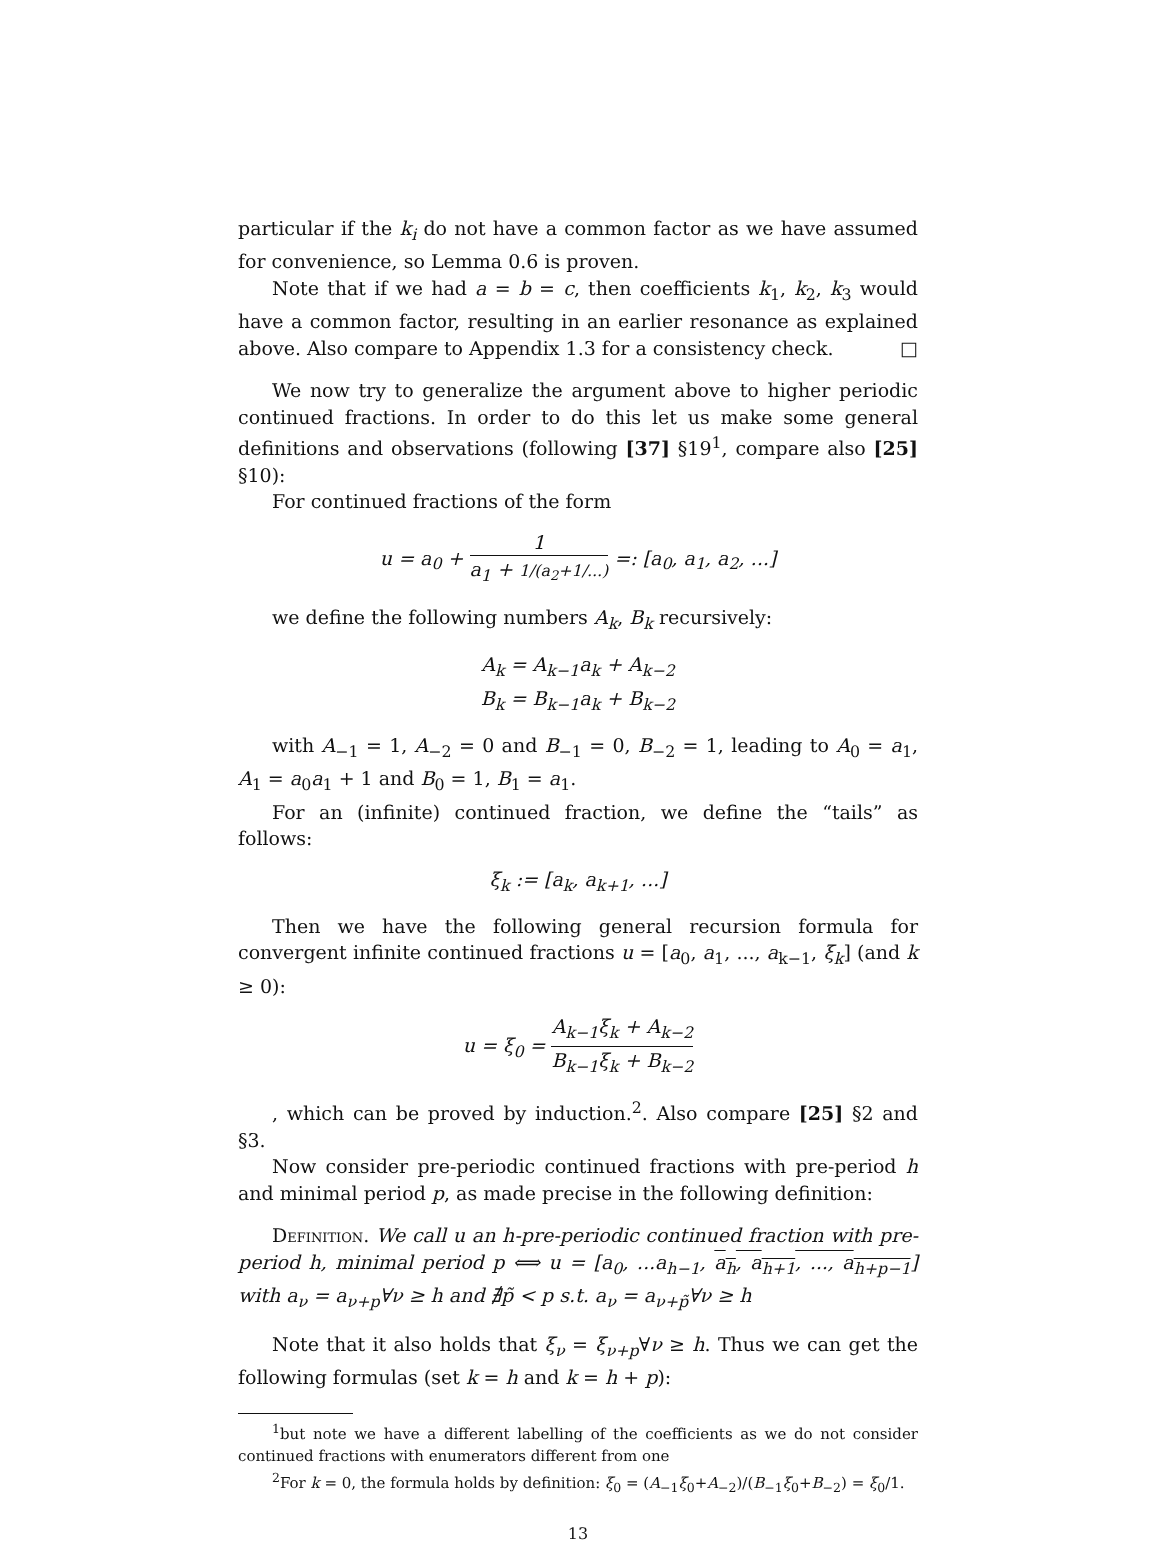particular if the k<sub>i</sub> do not have a common factor as we have assumed for convenience, so Lemma 0.6 is proven.
Note that if we had a = b = c, then coefficients k<sub>1</sub>, k<sub>2</sub>, k<sub>3</sub> would have a common factor, resulting in an earlier resonance as explained above. Also compare to Appendix 1.3 for a consistency check. □
We now try to generalize the argument above to higher periodic continued fractions. In order to do this let us make some general definitions and observations (following [37] §19<sup>1</sup>, compare also [25] §10):
For continued fractions of the form
u = a<sub>0</sub> + 1 a<sub>1</sub> + 1/(a<sub>2</sub>+1/...) =: [a<sub>0</sub>, a<sub>1</sub>, a<sub>2</sub>, ...]
we define the following numbers A<sub>k</sub>, B<sub>k</sub> recursively:
A<sub>k</sub> = A<sub>k−1</sub>a<sub>k</sub> + A<sub>k−2</sub>
B<sub>k</sub> = B<sub>k−1</sub>a<sub>k</sub> + B<sub>k−2</sub>
with A<sub>−1</sub> = 1, A<sub>−2</sub> = 0 and B<sub>−1</sub> = 0, B<sub>−2</sub> = 1, leading to A<sub>0</sub> = a<sub>1</sub>, A<sub>1</sub> = a<sub>0</sub>a<sub>1</sub> + 1 and B<sub>0</sub> = 1, B<sub>1</sub> = a<sub>1</sub>.
For an (infinite) continued fraction, we define the “tails” as follows:
ξ<sub>k</sub> := [a<sub>k</sub>, a<sub>k+1</sub>, ...]
Then we have the following general recursion formula for convergent infinite continued fractions u = [a<sub>0</sub>, a<sub>1</sub>, ..., a<sub>k−1</sub>, ξ<sub>k</sub>] (and k ≥ 0):
u = ξ<sub>0</sub> = A<sub>k−1</sub>ξ<sub>k</sub> + A<sub>k−2</sub> B<sub>k−1</sub>ξ<sub>k</sub> + B<sub>k−2</sub>
, which can be proved by induction.<sup>2</sup>. Also compare [25] §2 and §3.
Now consider pre-periodic continued fractions with pre-period h and minimal period p, as made precise in the following definition:
Definition. We call u an h-pre-periodic continued fraction with pre-period h, minimal period p ⟺ u = [a<sub>0</sub>, ...a<sub>h−1</sub>, a<sub>h</sub>, a<sub>h+1</sub>, ..., a<sub>h+p−1</sub>] with a<sub>ν</sub> = a<sub>ν+p</sub>∀ν ≥ h and ∄p̃ < p s.t. a<sub>ν</sub> = a<sub>ν+p̃</sub>∀ν ≥ h
Note that it also holds that ξ<sub>ν</sub> = ξ<sub>ν+p</sub>∀ν ≥ h. Thus we can get the following formulas (set k = h and k = h + p):
<sup>1</sup> but note we have a different labelling of the coefficients as we do not consider continued fractions with enumerators different from one
<sup>2</sup> For k = 0, the formula holds by definition: ξ<sub>0</sub> = (A<sub>−1</sub>ξ<sub>0</sub>+A<sub>−2</sub>)/(B<sub>−1</sub>ξ<sub>0</sub>+B<sub>−2</sub>) = ξ<sub>0</sub>/1.
13